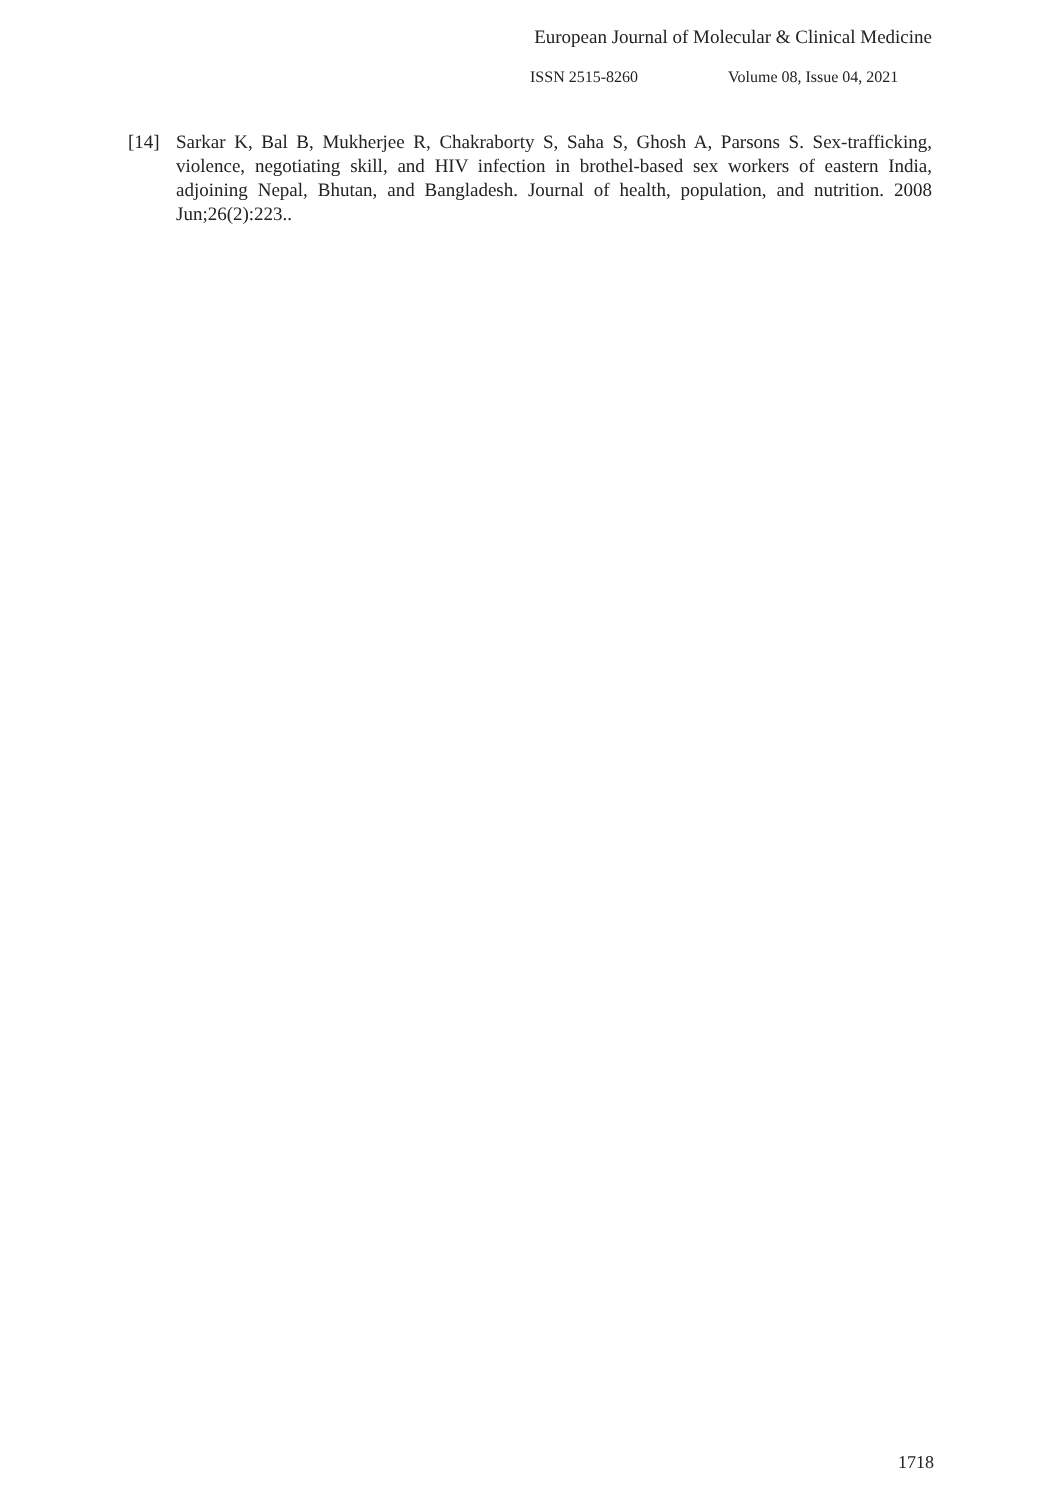European Journal of Molecular & Clinical Medicine
ISSN 2515-8260 Volume 08, Issue 04, 2021
[14] Sarkar K, Bal B, Mukherjee R, Chakraborty S, Saha S, Ghosh A, Parsons S. Sex-trafficking, violence, negotiating skill, and HIV infection in brothel-based sex workers of eastern India, adjoining Nepal, Bhutan, and Bangladesh. Journal of health, population, and nutrition. 2008 Jun;26(2):223..
1718